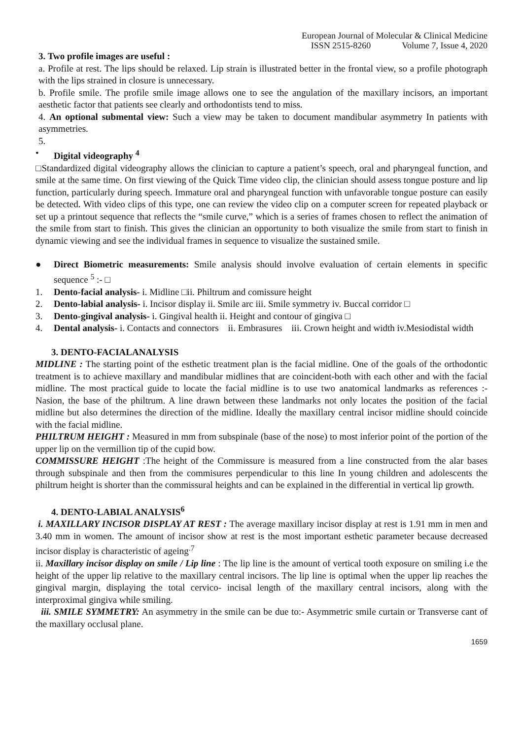European Journal of Molecular & Clinical Medicine
ISSN 2515-8260 Volume 7, Issue 4, 2020
3. Two profile images are useful :
a. Profile at rest. The lips should be relaxed. Lip strain is illustrated better in the frontal view, so a profile photograph with the lips strained in closure is unnecessary.
b. Profile smile. The profile smile image allows one to see the angulation of the maxillary incisors, an important aesthetic factor that patients see clearly and orthodontists tend to miss.
4. An optional submental view: Such a view may be taken to document mandibular asymmetry In patients with asymmetries.
5.
• Digital videography <sup>4</sup>
□Standardized digital videography allows the clinician to capture a patient’s speech, oral and pharyngeal function, and smile at the same time. On first viewing of the Quick Time video clip, the clinician should assess tongue posture and lip function, particularly during speech. Immature oral and pharyngeal function with unfavorable tongue posture can easily be detected. With video clips of this type, one can review the video clip on a computer screen for repeated playback or set up a printout sequence that reflects the “smile curve,” which is a series of frames chosen to reflect the animation of the smile from start to finish. This gives the clinician an opportunity to both visualize the smile from start to finish in dynamic viewing and see the individual frames in sequence to visualize the sustained smile.
● Direct Biometric measurements: Smile analysis should involve evaluation of certain elements in specific sequence <sup>5</sup> :- □
1. Dento-facial analysis- i. Midline □ii. Philtrum and comissure height
2. Dento-labial analysis- i. Incisor display ii. Smile arc iii. Smile symmetry iv. Buccal corridor □
3. Dento-gingival analysis- i. Gingival health ii. Height and contour of gingiva □
4. Dental analysis- i. Contacts and connectors ii. Embrasures iii. Crown height and width iv.Mesiodistal width
3. DENTO-FACIALANALYSIS
MIDLINE : The starting point of the esthetic treatment plan is the facial midline. One of the goals of the orthodontic treatment is to achieve maxillary and mandibular midlines that are coincident-both with each other and with the facial midline. The most practical guide to locate the facial midline is to use two anatomical landmarks as references :- Nasion, the base of the philtrum. A line drawn between these landmarks not only locates the position of the facial midline but also determines the direction of the midline. Ideally the maxillary central incisor midline should coincide with the facial midline.
PHILTRUM HEIGHT : Measured in mm from subspinale (base of the nose) to most inferior point of the portion of the upper lip on the vermillion tip of the cupid bow.
COMMISSURE HEIGHT :The height of the Commissure is measured from a line constructed from the alar bases through subspinale and then from the commisures perpendicular to this line In young children and adolescents the philtrum height is shorter than the commissural heights and can be explained in the differential in vertical lip growth.
4. DENTO-LABIAL ANALYSIS<sup>6</sup>
i. MAXILLARY INCISOR DISPLAY AT REST : The average maxillary incisor display at rest is 1.91 mm in men and 3.40 mm in women. The amount of incisor show at rest is the most important esthetic parameter because decreased incisor display is characteristic of ageing<sup>.7</sup>
ii. Maxillary incisor display on smile / Lip line : The lip line is the amount of vertical tooth exposure on smiling i.e the height of the upper lip relative to the maxillary central incisors. The lip line is optimal when the upper lip reaches the gingival margin, displaying the total cervico- incisal length of the maxillary central incisors, along with the interproximal gingiva while smiling.
iii. SMILE SYMMETRY: An asymmetry in the smile can be due to:- Asymmetric smile curtain or Transverse cant of the maxillary occlusal plane.
1659